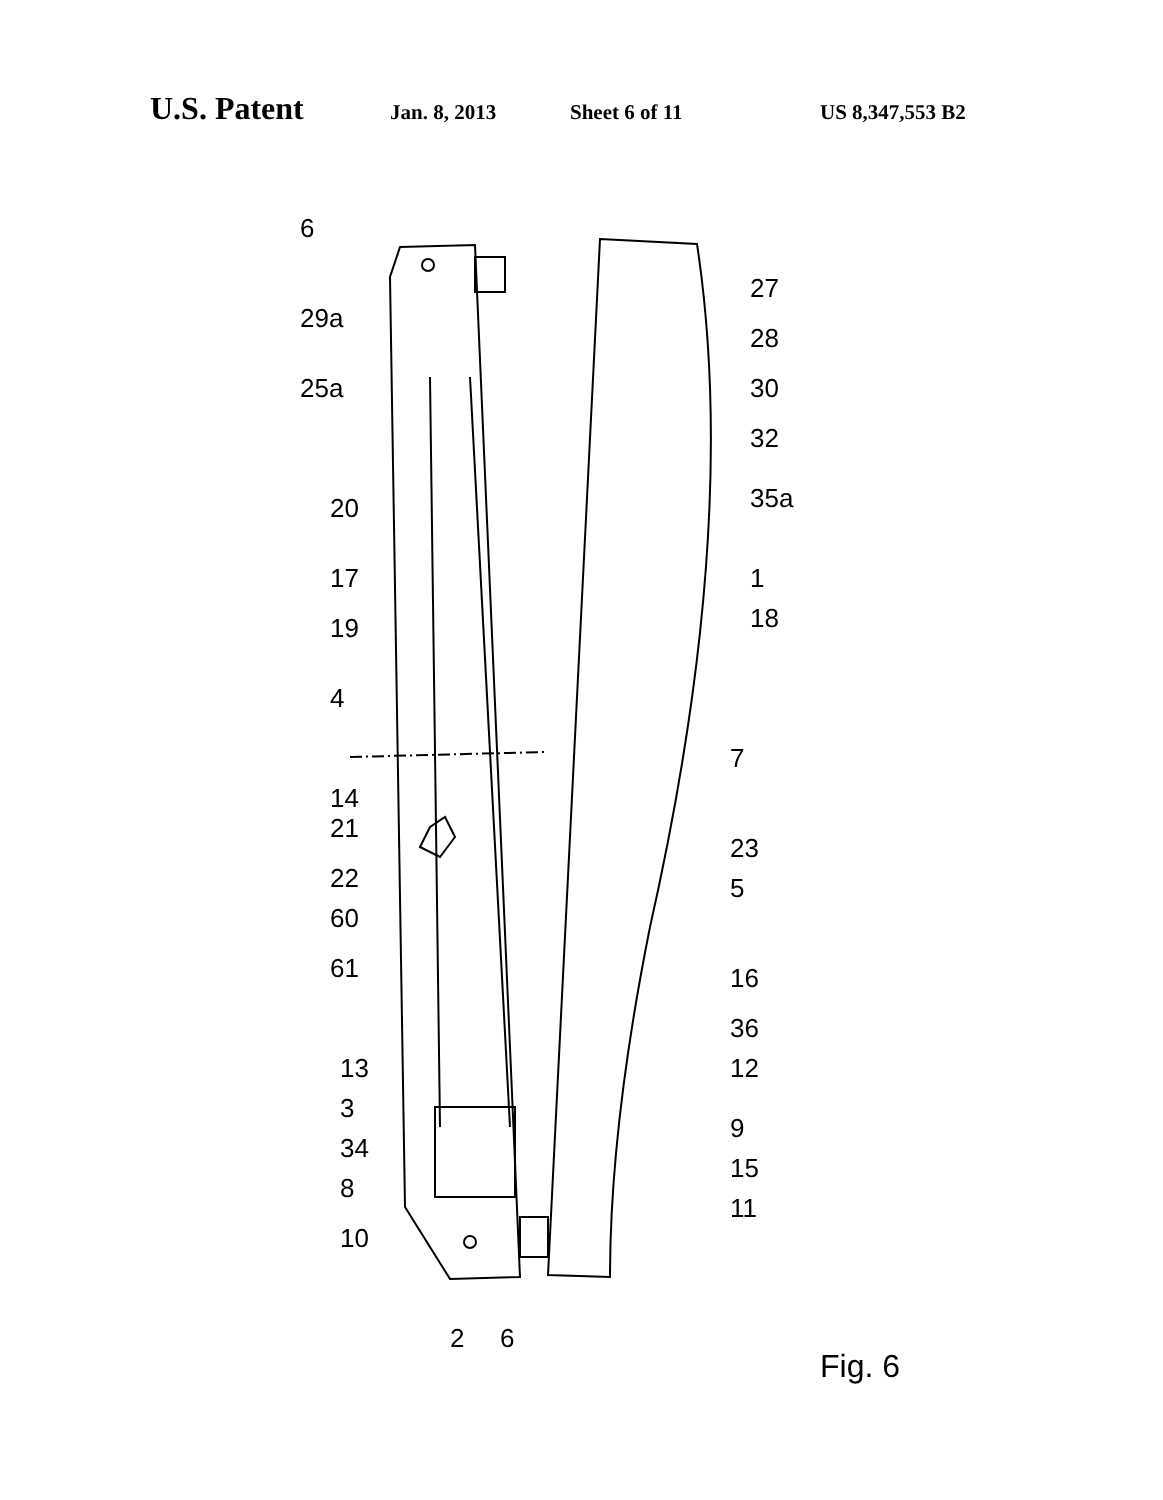U.S. Patent
Jan. 8, 2013 Sheet 6 of 11 US 8,347,553 B2
6
29a
25a
20
17
19
4
14
21
22
60
61
13
3
34
8
10
2
6
27
28
30
32
35a
1
18
7
23
5
16
36
12
9
15
11
Fig. 6